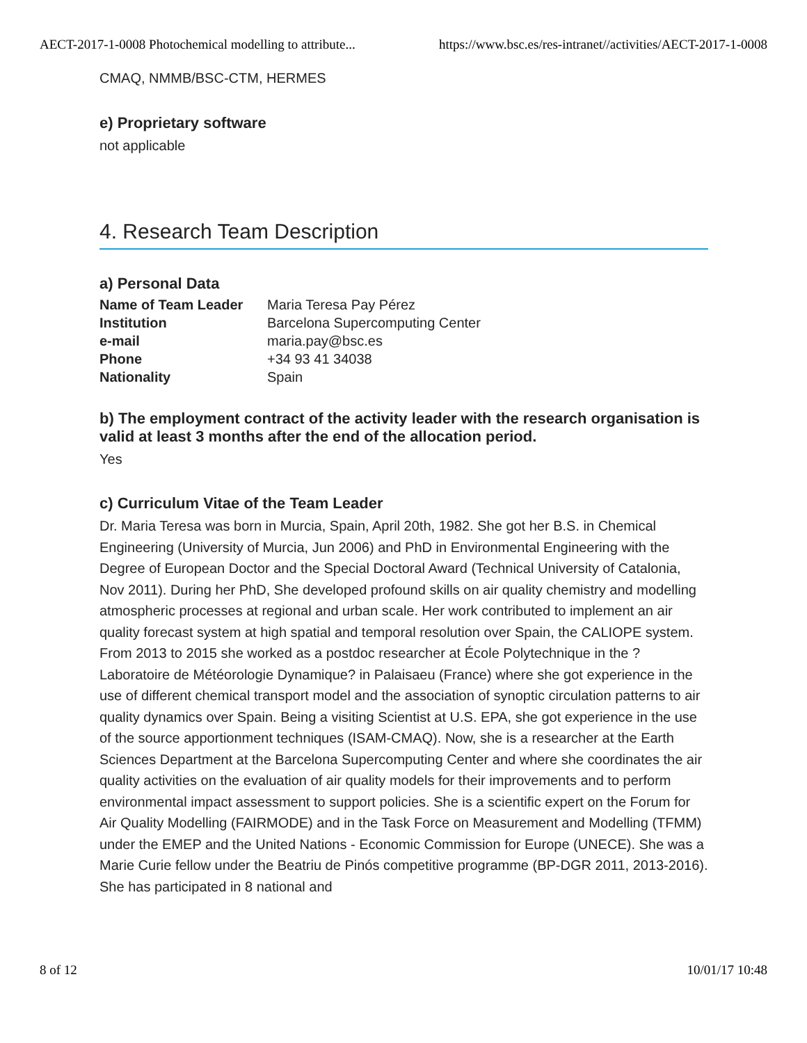AECT-2017-1-0008 Photochemical modelling to attribute... https://www.bsc.es/res-intranet//activities/AECT-2017-1-0008
CMAQ, NMMB/BSC-CTM, HERMES
e) Proprietary software
not applicable
4. Research Team Description
a) Personal Data
| Name of Team Leader | Maria Teresa Pay Pérez |
| Institution | Barcelona Supercomputing Center |
| e-mail | maria.pay@bsc.es |
| Phone | +34 93 41 34038 |
| Nationality | Spain |
b) The employment contract of the activity leader with the research organisation is valid at least 3 months after the end of the allocation period.
Yes
c) Curriculum Vitae of the Team Leader
Dr. Maria Teresa was born in Murcia, Spain, April 20th, 1982. She got her B.S. in Chemical Engineering (University of Murcia, Jun 2006) and PhD in Environmental Engineering with the Degree of European Doctor and the Special Doctoral Award (Technical University of Catalonia, Nov 2011). During her PhD, She developed profound skills on air quality chemistry and modelling atmospheric processes at regional and urban scale. Her work contributed to implement an air quality forecast system at high spatial and temporal resolution over Spain, the CALIOPE system. From 2013 to 2015 she worked as a postdoc researcher at École Polytechnique in the ?Laboratoire de Météorologie Dynamique? in Palaisaeu (France) where she got experience in the use of different chemical transport model and the association of synoptic circulation patterns to air quality dynamics over Spain. Being a visiting Scientist at U.S. EPA, she got experience in the use of the source apportionment techniques (ISAM-CMAQ). Now, she is a researcher at the Earth Sciences Department at the Barcelona Supercomputing Center and where she coordinates the air quality activities on the evaluation of air quality models for their improvements and to perform environmental impact assessment to support policies. She is a scientific expert on the Forum for Air Quality Modelling (FAIRMODE) and in the Task Force on Measurement and Modelling (TFMM) under the EMEP and the United Nations - Economic Commission for Europe (UNECE). She was a Marie Curie fellow under the Beatriu de Pinós competitive programme (BP-DGR 2011, 2013-2016). She has participated in 8 national and
8 of 12 10/01/17 10:48